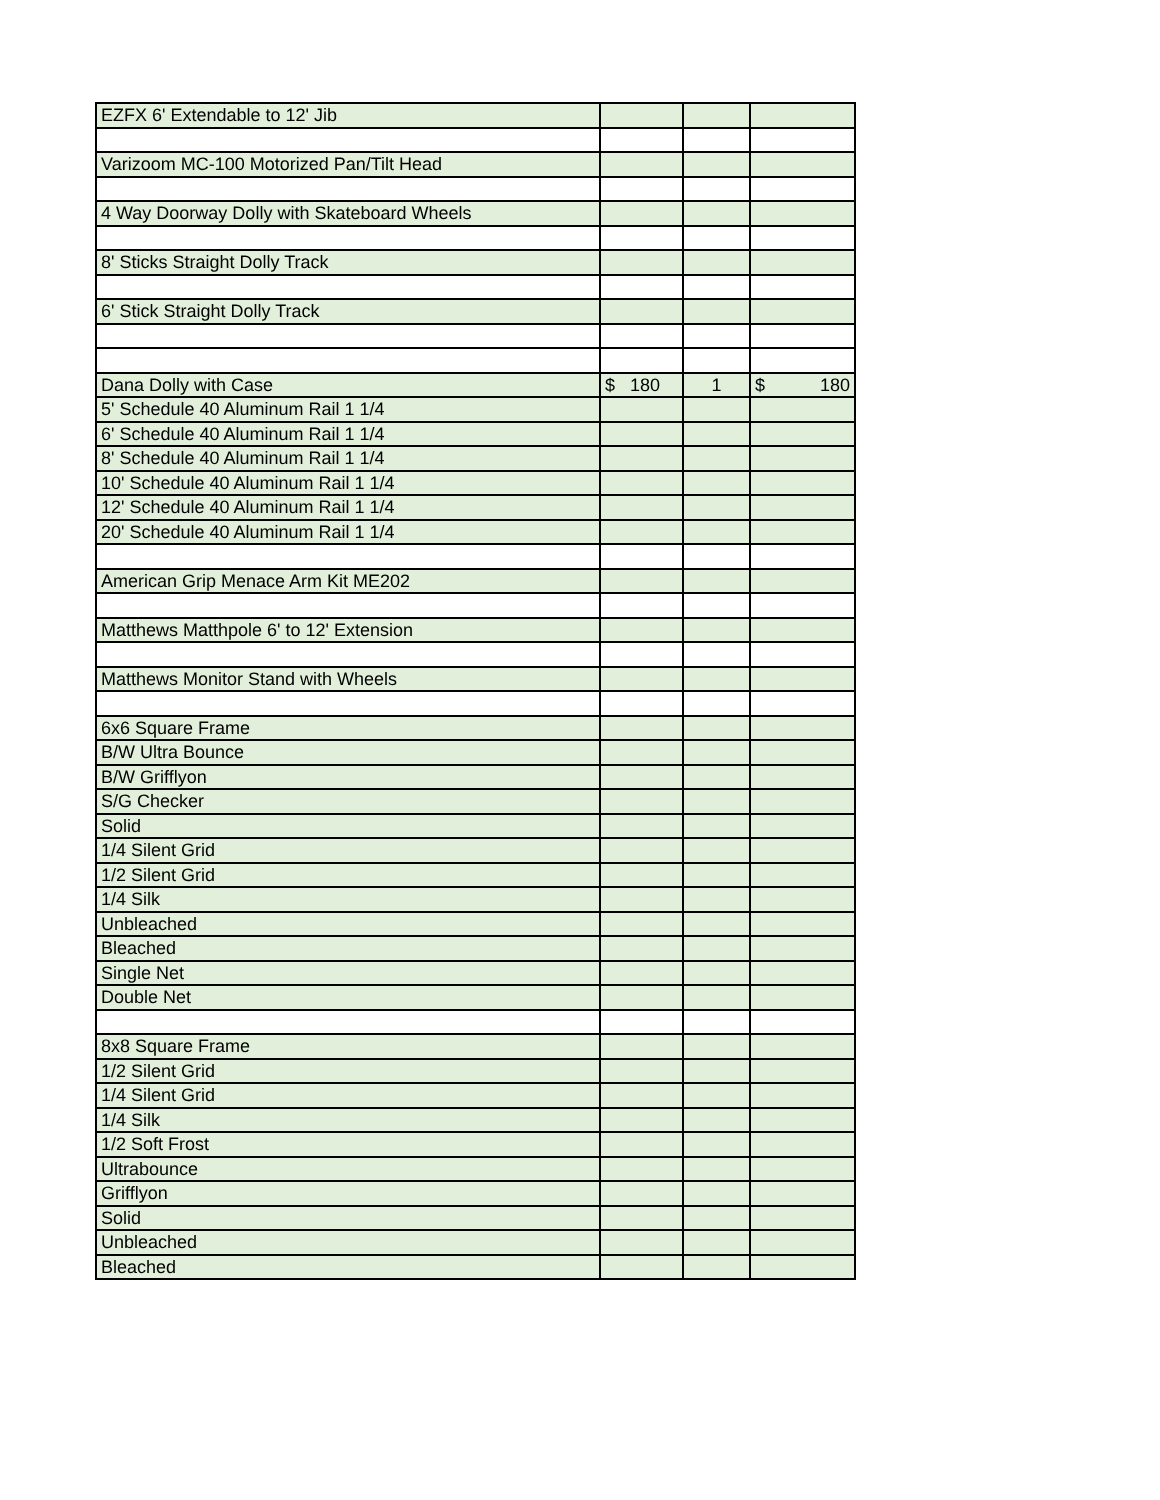| EZFX 6' Extendable to 12' Jib | | | |
| Varizoom MC-100 Motorized Pan/Tilt Head | | | |
| 4 Way Doorway Dolly with Skateboard Wheels | | | |
| 8' Sticks Straight Dolly Track | | | |
| 6' Stick Straight Dolly Track | | | |
| Dana Dolly with Case | $ 180 | 1 | $ 180 |
| 5' Schedule 40 Aluminum Rail 1 1/4 | | | |
| 6' Schedule 40 Aluminum Rail 1 1/4 | | | |
| 8' Schedule 40 Aluminum Rail 1 1/4 | | | |
| 10' Schedule 40 Aluminum Rail 1 1/4 | | | |
| 12' Schedule 40 Aluminum Rail 1 1/4 | | | |
| 20' Schedule 40 Aluminum Rail 1 1/4 | | | |
| American Grip Menace Arm Kit ME202 | | | |
| Matthews Matthpole 6' to 12' Extension | | | |
| Matthews Monitor Stand with Wheels | | | |
| 6x6 Square Frame | | | |
| B/W Ultra Bounce | | | |
| B/W Grifflyon | | | |
| S/G Checker | | | |
| Solid | | | |
| 1/4 Silent Grid | | | |
| 1/2 Silent Grid | | | |
| 1/4 Silk | | | |
| Unbleached | | | |
| Bleached | | | |
| Single Net | | | |
| Double Net | | | |
| 8x8 Square Frame | | | |
| 1/2 Silent Grid | | | |
| 1/4 Silent Grid | | | |
| 1/4 Silk | | | |
| 1/2 Soft Frost | | | |
| Ultrabounce | | | |
| Grifflyon | | | |
| Solid | | | |
| Unbleached | | | |
| Bleached | | | |